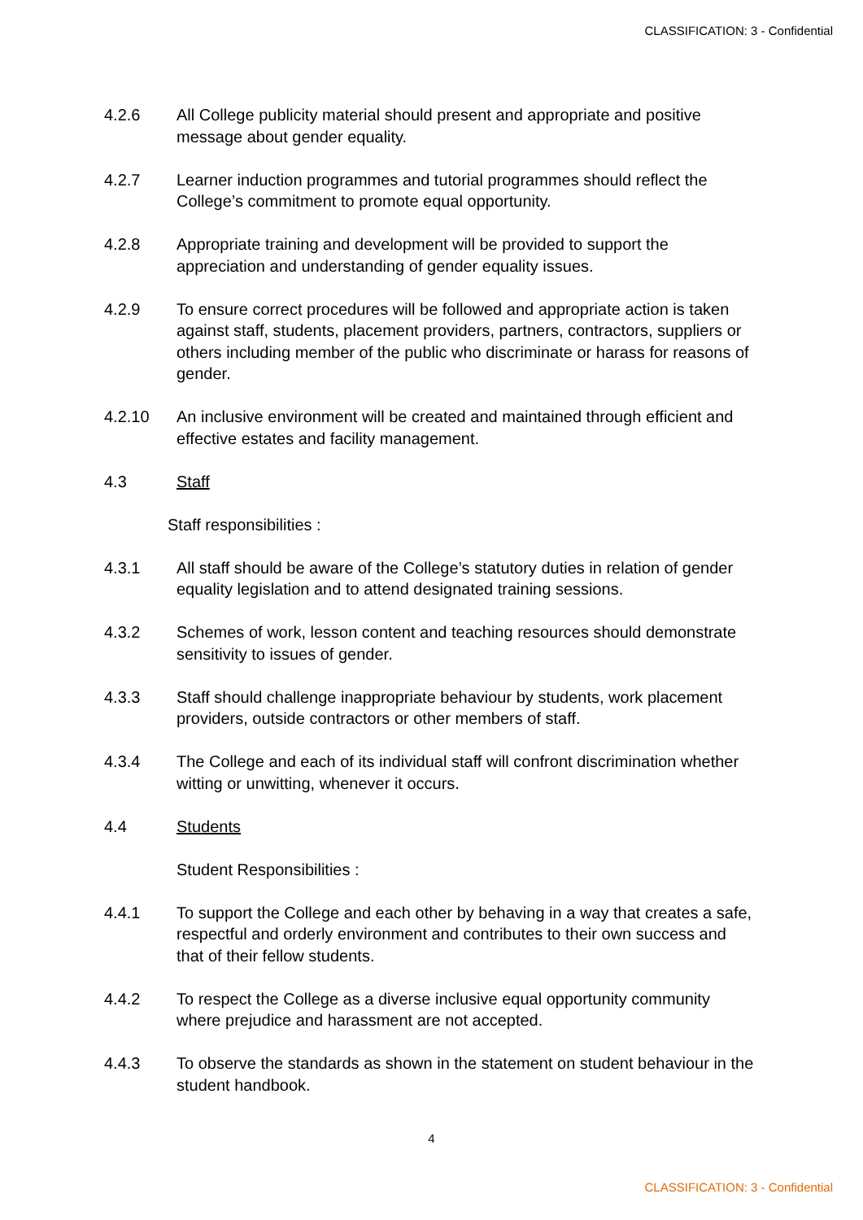CLASSIFICATION: 3 - Confidential
4.2.6 All College publicity material should present and appropriate and positive message about gender equality.
4.2.7 Learner induction programmes and tutorial programmes should reflect the College’s commitment to promote equal opportunity.
4.2.8 Appropriate training and development will be provided to support the appreciation and understanding of gender equality issues.
4.2.9 To ensure correct procedures will be followed and appropriate action is taken against staff, students, placement providers, partners, contractors, suppliers or others including member of the public who discriminate or harass for reasons of gender.
4.2.10 An inclusive environment will be created and maintained through efficient and effective estates and facility management.
4.3 Staff
Staff responsibilities :
4.3.1 All staff should be aware of the College’s statutory duties in relation of gender equality legislation and to attend designated training sessions.
4.3.2 Schemes of work, lesson content and teaching resources should demonstrate sensitivity to issues of gender.
4.3.3 Staff should challenge inappropriate behaviour by students, work placement providers, outside contractors or other members of staff.
4.3.4 The College and each of its individual staff will confront discrimination whether witting or unwitting, whenever it occurs.
4.4 Students
Student Responsibilities :
4.4.1 To support the College and each other by behaving in a way that creates a safe, respectful and orderly environment and contributes to their own success and that of their fellow students.
4.4.2 To respect the College as a diverse inclusive equal opportunity community where prejudice and harassment are not accepted.
4.4.3 To observe the standards as shown in the statement on student behaviour in the student handbook.
4
CLASSIFICATION: 3 - Confidential